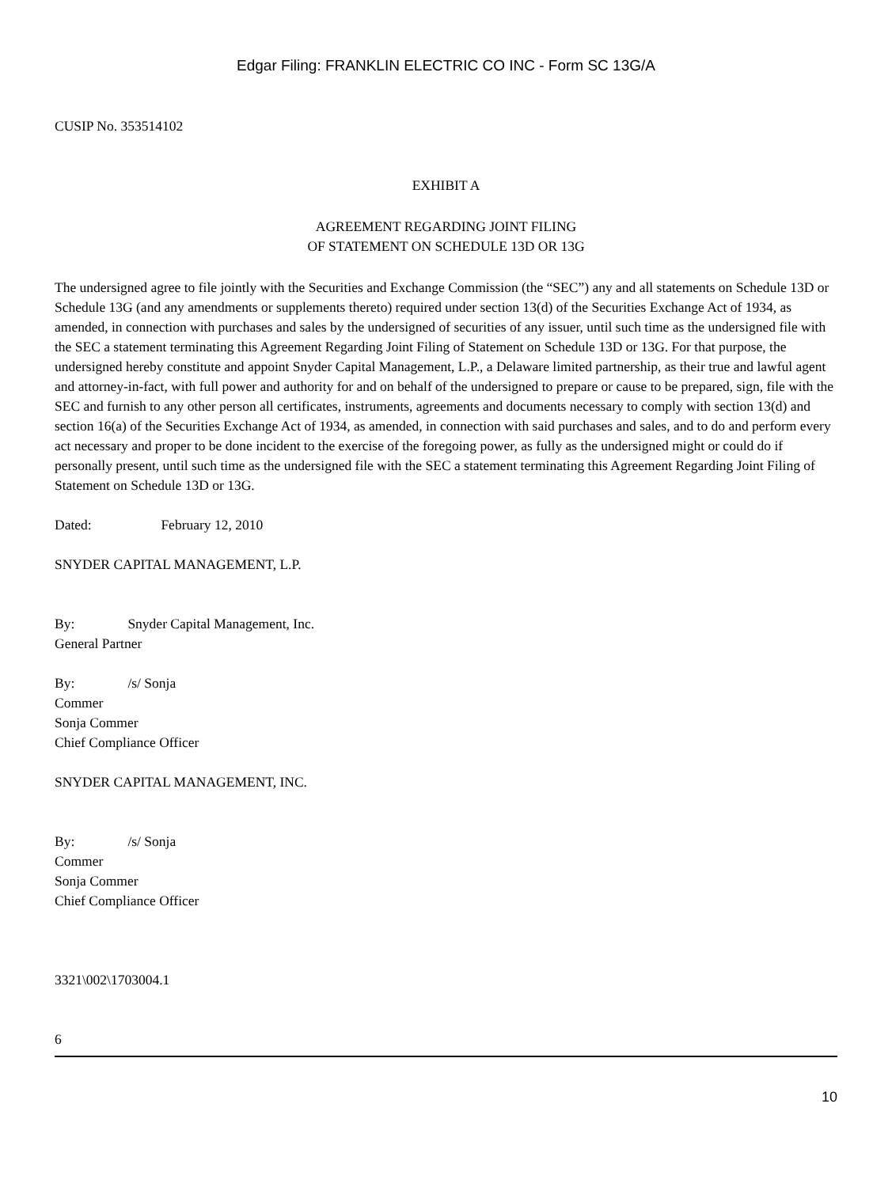Edgar Filing: FRANKLIN ELECTRIC CO INC - Form SC 13G/A
CUSIP No. 353514102
EXHIBIT A
AGREEMENT REGARDING JOINT FILING
OF STATEMENT ON SCHEDULE 13D OR 13G
The undersigned agree to file jointly with the Securities and Exchange Commission (the “SEC”) any and all statements on Schedule 13D or Schedule 13G (and any amendments or supplements thereto) required under section 13(d) of the Securities Exchange Act of 1934, as amended, in connection with purchases and sales by the undersigned of securities of any issuer, until such time as the undersigned file with the SEC a statement terminating this Agreement Regarding Joint Filing of Statement on Schedule 13D or 13G. For that purpose, the undersigned hereby constitute and appoint Snyder Capital Management, L.P., a Delaware limited partnership, as their true and lawful agent and attorney-in-fact, with full power and authority for and on behalf of the undersigned to prepare or cause to be prepared, sign, file with the SEC and furnish to any other person all certificates, instruments, agreements and documents necessary to comply with section 13(d) and section 16(a) of the Securities Exchange Act of 1934, as amended, in connection with said purchases and sales, and to do and perform every act necessary and proper to be done incident to the exercise of the foregoing power, as fully as the undersigned might or could do if personally present, until such time as the undersigned file with the SEC a statement terminating this Agreement Regarding Joint Filing of Statement on Schedule 13D or 13G.
Dated: February 12, 2010
SNYDER CAPITAL MANAGEMENT, L.P.
By: Snyder Capital Management, Inc.
General Partner
By: /s/ Sonja
Commer
Sonja Commer
Chief Compliance Officer
SNYDER CAPITAL MANAGEMENT, INC.
By: /s/ Sonja
Commer
Sonja Commer
Chief Compliance Officer
3321\002\1703004.1
6
10